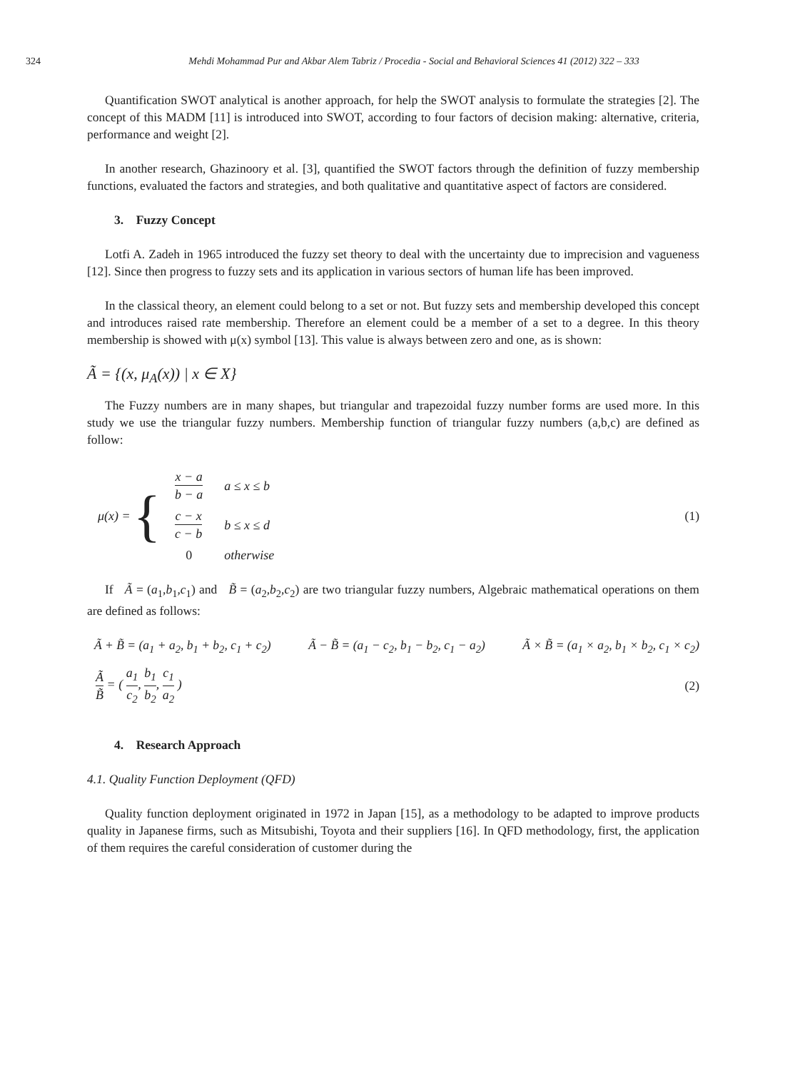324
Mehdi Mohammad Pur and Akbar Alem Tabriz / Procedia - Social and Behavioral Sciences 41 (2012) 322 – 333
Quantification SWOT analytical is another approach, for help the SWOT analysis to formulate the strategies [2]. The concept of this MADM [11] is introduced into SWOT, according to four factors of decision making: alternative, criteria, performance and weight [2].
In another research, Ghazinoory et al. [3], quantified the SWOT factors through the definition of fuzzy membership functions, evaluated the factors and strategies, and both qualitative and quantitative aspect of factors are considered.
3. Fuzzy Concept
Lotfi A. Zadeh in 1965 introduced the fuzzy set theory to deal with the uncertainty due to imprecision and vagueness [12]. Since then progress to fuzzy sets and its application in various sectors of human life has been improved.
In the classical theory, an element could belong to a set or not. But fuzzy sets and membership developed this concept and introduces raised rate membership. Therefore an element could be a member of a set to a degree. In this theory membership is showed with μ(x) symbol [13]. This value is always between zero and one, as is shown:
Ã = {(x, μ<sub>A</sub>(x)) | x ∈ X}
The Fuzzy numbers are in many shapes, but triangular and trapezoidal fuzzy number forms are used more. In this study we use the triangular fuzzy numbers. Membership function of triangular fuzzy numbers (a,b,c) are defined as follow:
μ(x) = {
| x − a b − a | a ≤ x ≤ b |
| c − x c − b | b ≤ x ≤ d |
| 0 | otherwise |
(1)
If Ã = (a<sub>1</sub>,b<sub>1</sub>,c<sub>1</sub>) and B̃ = (a<sub>2</sub>,b<sub>2</sub>,c<sub>2</sub>) are two triangular fuzzy numbers, Algebraic mathematical operations on them are defined as follows:
Ã + B̃ = (a<sub>1</sub> + a<sub>2</sub>, b<sub>1</sub> + b<sub>2</sub>, c<sub>1</sub> + c<sub>2</sub>) Ã − B̃ = (a<sub>1</sub> − c<sub>2</sub>, b<sub>1</sub> − b<sub>2</sub>, c<sub>1</sub> − a<sub>2</sub>) Ã × B̃ = (a<sub>1</sub> × a<sub>2</sub>, b<sub>1</sub> × b<sub>2</sub>, c<sub>1</sub> × c<sub>2</sub>)
Ã B̃ = ( a<sub>1</sub> c<sub>2</sub>, b<sub>1</sub> b<sub>2</sub>, c<sub>1</sub> a<sub>2</sub> ) (2)
4. Research Approach
4.1. Quality Function Deployment (QFD)
Quality function deployment originated in 1972 in Japan [15], as a methodology to be adapted to improve products quality in Japanese firms, such as Mitsubishi, Toyota and their suppliers [16]. In QFD methodology, first, the application of them requires the careful consideration of customer during the